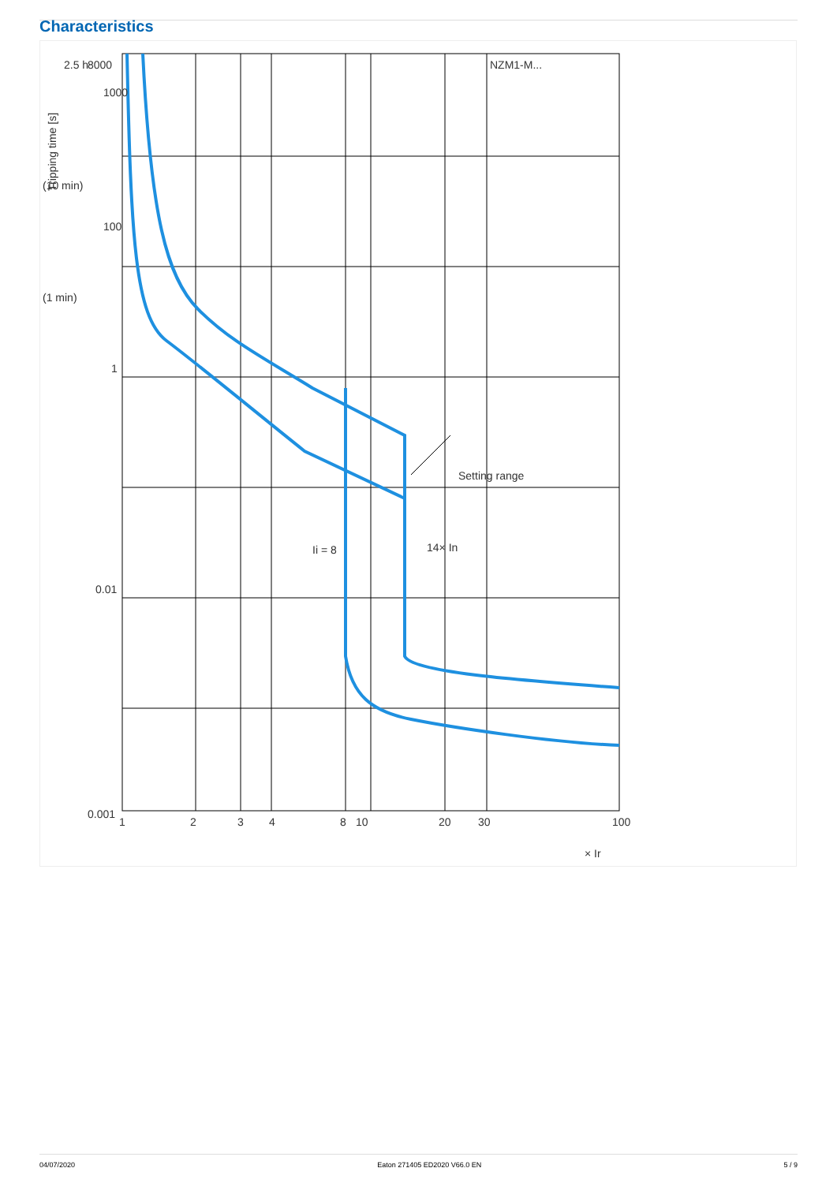Characteristics
NZM1-M...
Setting range
Ii = 8
14× In
Tripping time [s]
2.5 h
(10 min)
(1 min)
8000
1000
100
1
0.01
0.001
1
2
3
4
8
10
20
30
100
× Ir
04/07/2020 Eaton 271405 ED2020 V66.0 EN 5 / 9